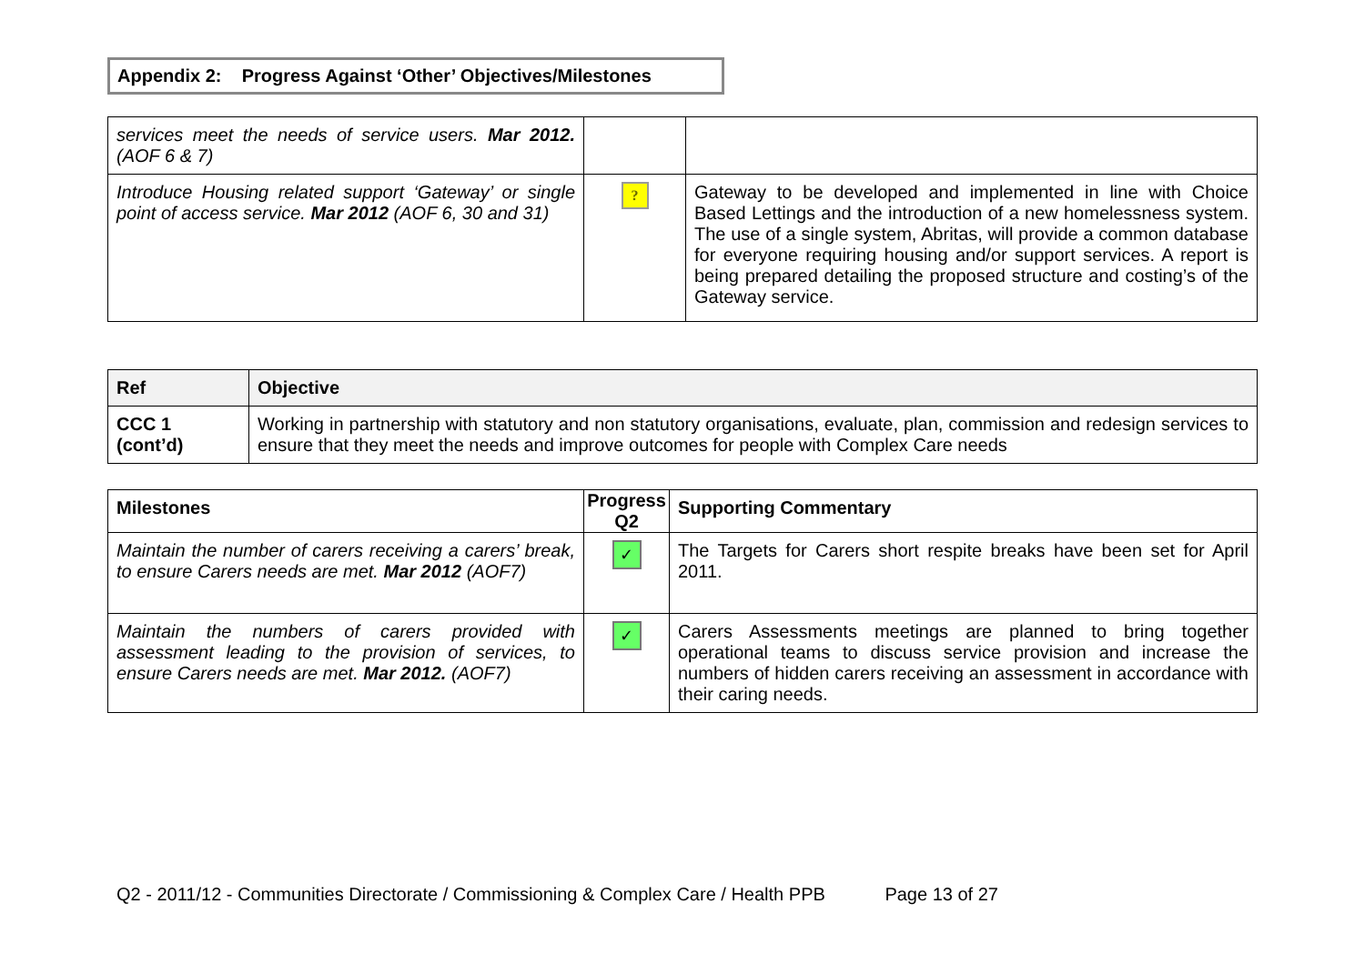Appendix 2: Progress Against ‘Other’ Objectives/Milestones
| services meet the needs of service users. Mar 2012. (AOF 6 & 7) | | |
| Introduce Housing related support ‘Gateway’ or single point of access service. Mar 2012 (AOF 6, 30 and 31) | ? | Gateway to be developed and implemented in line with Choice Based Lettings and the introduction of a new homelessness system. The use of a single system, Abritas, will provide a common database for everyone requiring housing and/or support services. A report is being prepared detailing the proposed structure and costing’s of the Gateway service. |
| Ref | Objective |
| --- | --- |
| CCC 1 (cont’d) | Working in partnership with statutory and non statutory organisations, evaluate, plan, commission and redesign services to ensure that they meet the needs and improve outcomes for people with Complex Care needs |
| Milestones | Progress Q2 | Supporting Commentary |
| --- | --- | --- |
| Maintain the number of carers receiving a carers’ break, to ensure Carers needs are met. Mar 2012 (AOF7) | ✓ | The Targets for Carers short respite breaks have been set for April 2011. |
| Maintain the numbers of carers provided with assessment leading to the provision of services, to ensure Carers needs are met. Mar 2012. (AOF7) | ✓ | Carers Assessments meetings are planned to bring together operational teams to discuss service provision and increase the numbers of hidden carers receiving an assessment in accordance with their caring needs. |
Q2 - 2011/12 - Communities Directorate / Commissioning & Complex Care / Health PPB Page 13 of 27